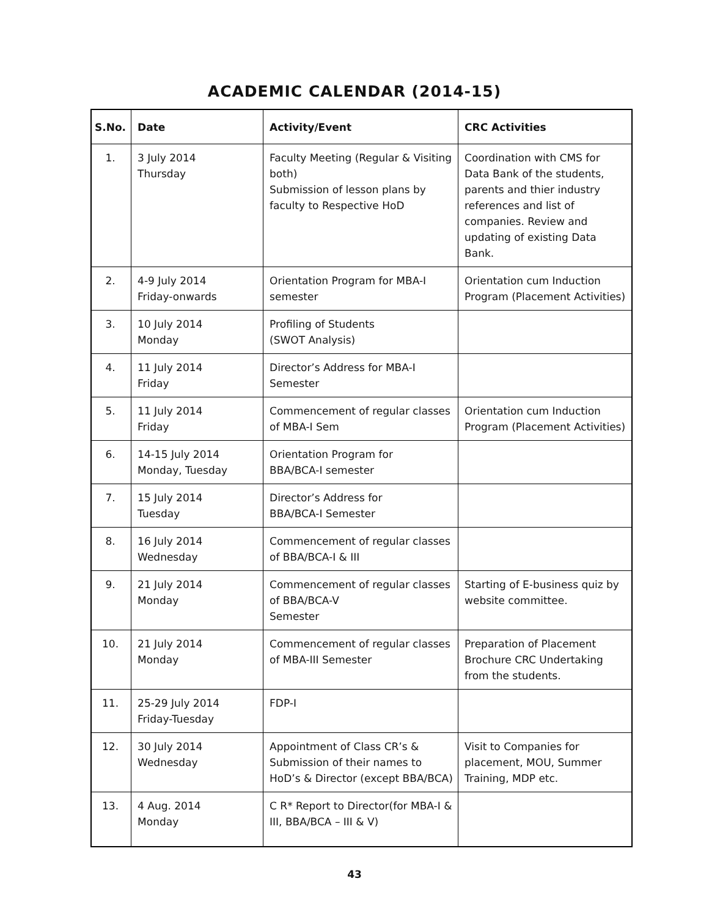ACADEMIC CALENDAR (2014-15)
| S.No. | Date | Activity/Event | CRC Activities |
| --- | --- | --- | --- |
| 1. | 3 July 2014 Thursday | Faculty Meeting (Regular & Visiting both) Submission of lesson plans by faculty to Respective HoD | Coordination with CMS for Data Bank of the students, parents and thier industry references and list of companies. Review and updating of existing Data Bank. |
| 2. | 4-9 July 2014 Friday-onwards | Orientation Program for MBA-I semester | Orientation cum Induction Program (Placement Activities) |
| 3. | 10 July 2014 Monday | Profiling of Students (SWOT Analysis) | |
| 4. | 11 July 2014 Friday | Director’s Address for MBA-I Semester | |
| 5. | 11 July 2014 Friday | Commencement of regular classes of MBA-I Sem | Orientation cum Induction Program (Placement Activities) |
| 6. | 14-15 July 2014 Monday, Tuesday | Orientation Program for BBA/BCA-I semester | |
| 7. | 15 July 2014 Tuesday | Director’s Address for BBA/BCA-I Semester | |
| 8. | 16 July 2014 Wednesday | Commencement of regular classes of BBA/BCA-I & III | |
| 9. | 21 July 2014 Monday | Commencement of regular classes of BBA/BCA-V Semester | Starting of E-business quiz by website committee. |
| 10. | 21 July 2014 Monday | Commencement of regular classes of MBA-III Semester | Preparation of Placement Brochure CRC Undertaking from the students. |
| 11. | 25-29 July 2014 Friday-Tuesday | FDP-I | |
| 12. | 30 July 2014 Wednesday | Appointment of Class CR’s & Submission of their names to HoD’s & Director (except BBA/BCA) | Visit to Companies for placement, MOU, Summer Training, MDP etc. |
| 13. | 4 Aug. 2014 Monday | C R* Report to Director(for MBA-I & III, BBA/BCA – III & V) | |
43